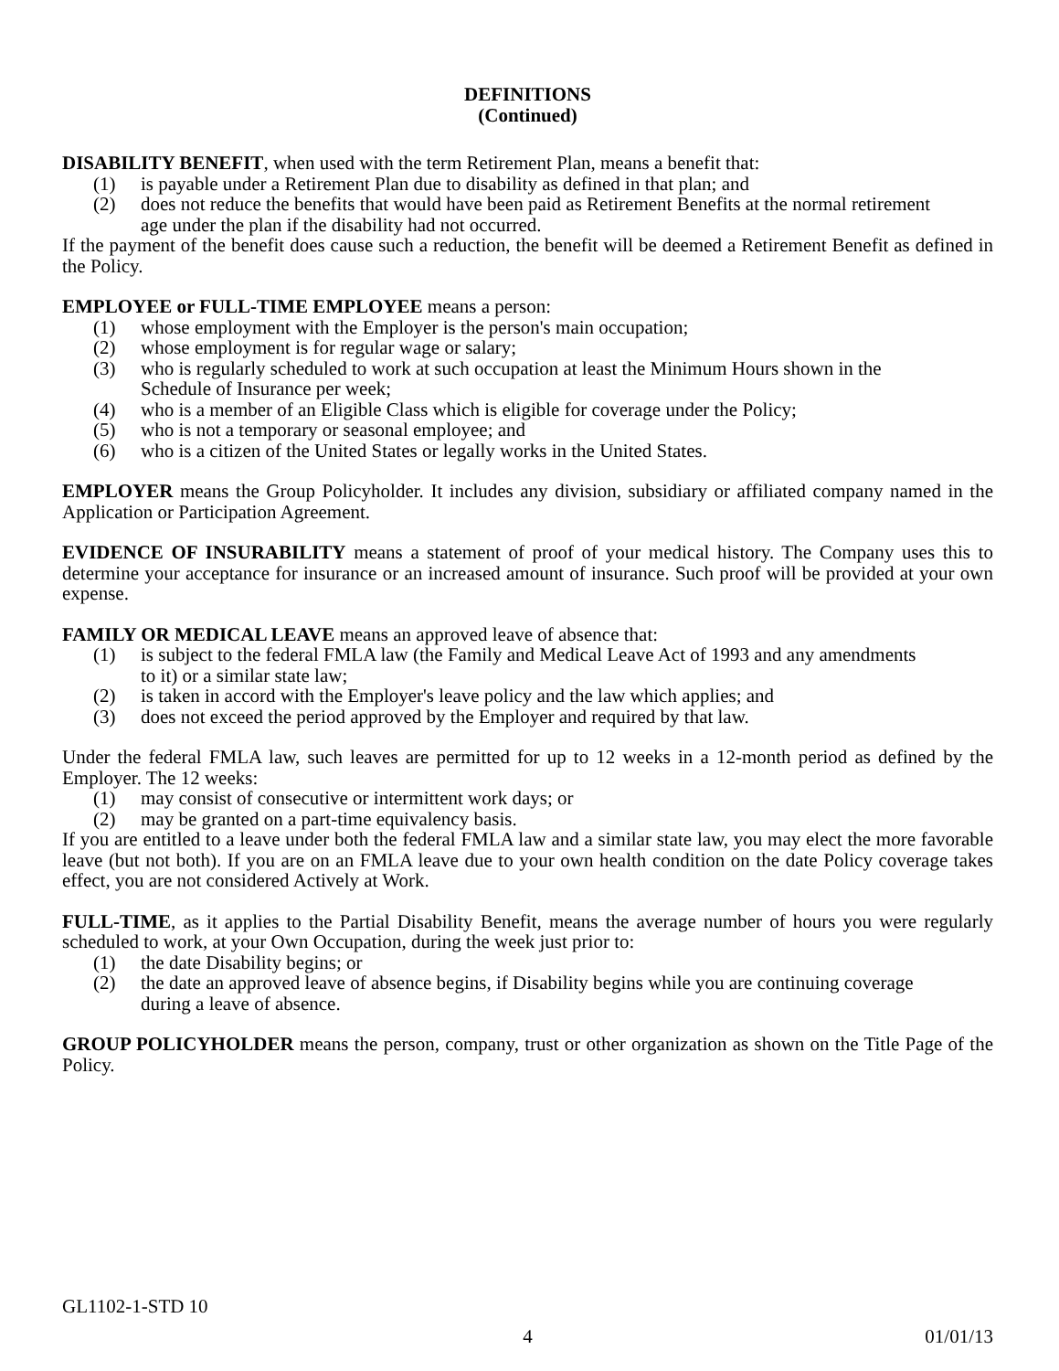DEFINITIONS
(Continued)
DISABILITY BENEFIT, when used with the term Retirement Plan, means a benefit that:
(1) is payable under a Retirement Plan due to disability as defined in that plan; and
(2) does not reduce the benefits that would have been paid as Retirement Benefits at the normal retirement age under the plan if the disability had not occurred.
If the payment of the benefit does cause such a reduction, the benefit will be deemed a Retirement Benefit as defined in the Policy.
EMPLOYEE or FULL-TIME EMPLOYEE means a person:
(1) whose employment with the Employer is the person's main occupation;
(2) whose employment is for regular wage or salary;
(3) who is regularly scheduled to work at such occupation at least the Minimum Hours shown in the Schedule of Insurance per week;
(4) who is a member of an Eligible Class which is eligible for coverage under the Policy;
(5) who is not a temporary or seasonal employee; and
(6) who is a citizen of the United States or legally works in the United States.
EMPLOYER means the Group Policyholder. It includes any division, subsidiary or affiliated company named in the Application or Participation Agreement.
EVIDENCE OF INSURABILITY means a statement of proof of your medical history. The Company uses this to determine your acceptance for insurance or an increased amount of insurance. Such proof will be provided at your own expense.
FAMILY OR MEDICAL LEAVE means an approved leave of absence that:
(1) is subject to the federal FMLA law (the Family and Medical Leave Act of 1993 and any amendments to it) or a similar state law;
(2) is taken in accord with the Employer's leave policy and the law which applies; and
(3) does not exceed the period approved by the Employer and required by that law.
Under the federal FMLA law, such leaves are permitted for up to 12 weeks in a 12-month period as defined by the Employer. The 12 weeks:
(1) may consist of consecutive or intermittent work days; or
(2) may be granted on a part-time equivalency basis.
If you are entitled to a leave under both the federal FMLA law and a similar state law, you may elect the more favorable leave (but not both). If you are on an FMLA leave due to your own health condition on the date Policy coverage takes effect, you are not considered Actively at Work.
FULL-TIME, as it applies to the Partial Disability Benefit, means the average number of hours you were regularly scheduled to work, at your Own Occupation, during the week just prior to:
(1) the date Disability begins; or
(2) the date an approved leave of absence begins, if Disability begins while you are continuing coverage during a leave of absence.
GROUP POLICYHOLDER means the person, company, trust or other organization as shown on the Title Page of the Policy.
GL1102-1-STD 10
01/01/13 4 01/01/13